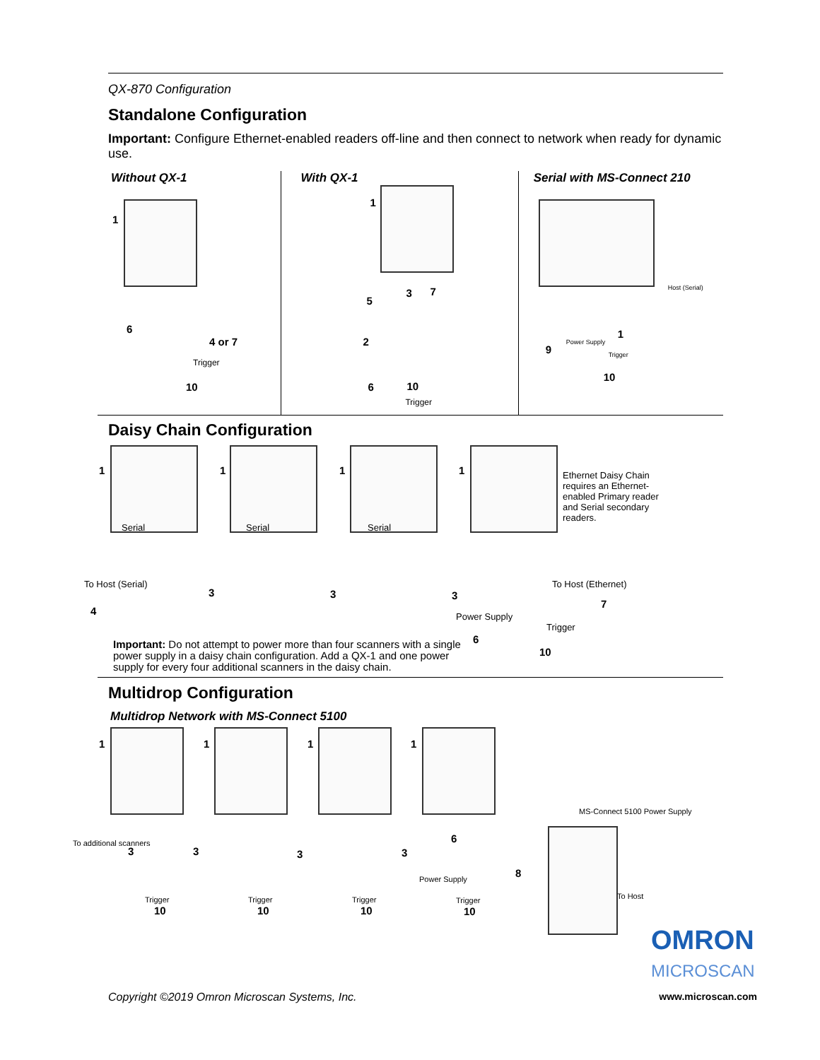QX-870 Configuration
Standalone Configuration
Important: Configure Ethernet-enabled readers off-line and then connect to network when ready for dynamic use.
Without QX-1
1
6
4 or 7
Trigger
10
With QX-1
1
5
3 7
2
6 10
Trigger
Serial with MS-Connect 210
Host (Serial)
9
Power Supply
1
Trigger
10
Daisy Chain Configuration
1
Serial
1
Serial
1
Serial
1
Ethernet Daisy Chain requires an Ethernet-enabled Primary reader and Serial secondary readers.
To Host (Serial)
4
3 3 3
To Host (Ethernet)
7
Power Supply
6
Trigger
10
Important: Do not attempt to power more than four scanners with a single power supply in a daisy chain configuration. Add a QX-1 and one power supply for every four additional scanners in the daisy chain.
Multidrop Configuration
Multidrop Network with MS-Connect 5100
1 1 1 1
MS-Connect 5100 Power Supply
To additional scanners
3 3 3 3
6
8 Power Supply
To Host Trigger
10
Trigger
10
Trigger
10
Trigger
10
OMRON
MICROSCAN
Copyright ©2019 Omron Microscan Systems, Inc. www.microscan.com